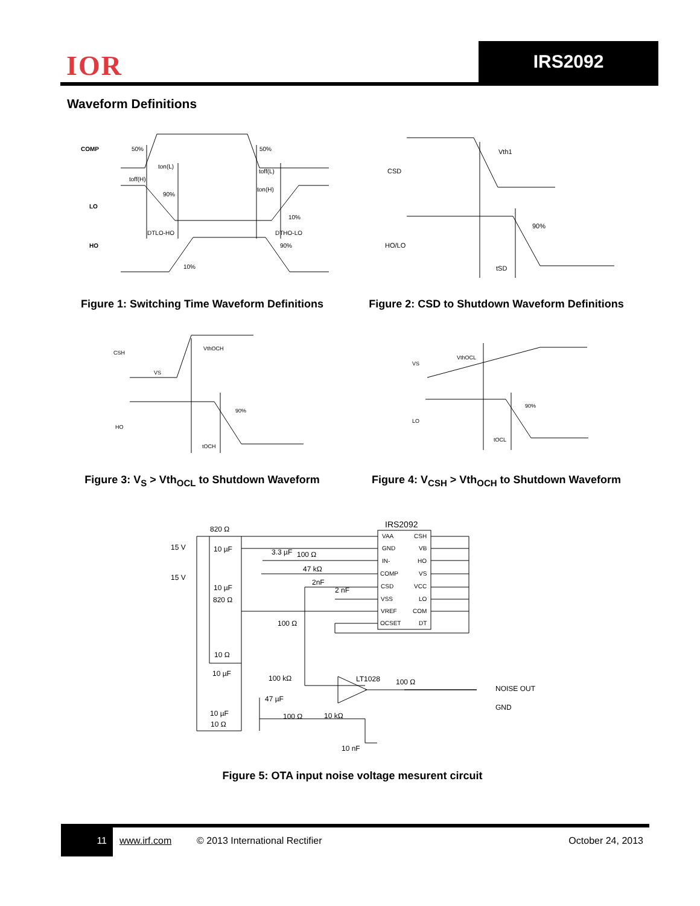IOR IRS2092
Waveform Definitions
COMP
LO
HO
50%
50%
90%
10%
DTLO-HO
DTHO-LO
90%
10%
ton(L)
toff(H)
toff(L)
ton(H)
Vth1
CSD
HO/LO
90%
tSD
Figure 1: Switching Time Waveform Definitions
Figure 2: CSD to Shutdown Waveform Definitions
CSH
VS
VthOCH
90%
HO
tOCH
VS
VthOCL
90%
LO
tOCL
Figure 3: V<sub>S</sub> > Vth<sub>OCL</sub> to Shutdown Waveform
Figure 4: V<sub>CSH</sub> > Vth<sub>OCH</sub> to Shutdown Waveform
IRS2092
820 Ω
15 V
10 µF
3.3 µF
100 Ω
47 kΩ
15 V
2nF
2 nF
10 µF
820 Ω
100 Ω
10 Ω
10 µF
100 kΩ
LT1028
100 Ω
NOISE OUT
GND
47 µF
100 Ω
10 kΩ
10 µF
10 Ω
10 nF
VAA
CSH
GND
VB
IN-
HO
COMP
VS
CSD
VCC
VSS
LO
VREF
COM
OCSET
DT
Figure 5: OTA input noise voltage mesurent circuit
11
www.irf.com © 2013 International Rectifier October 24, 2013